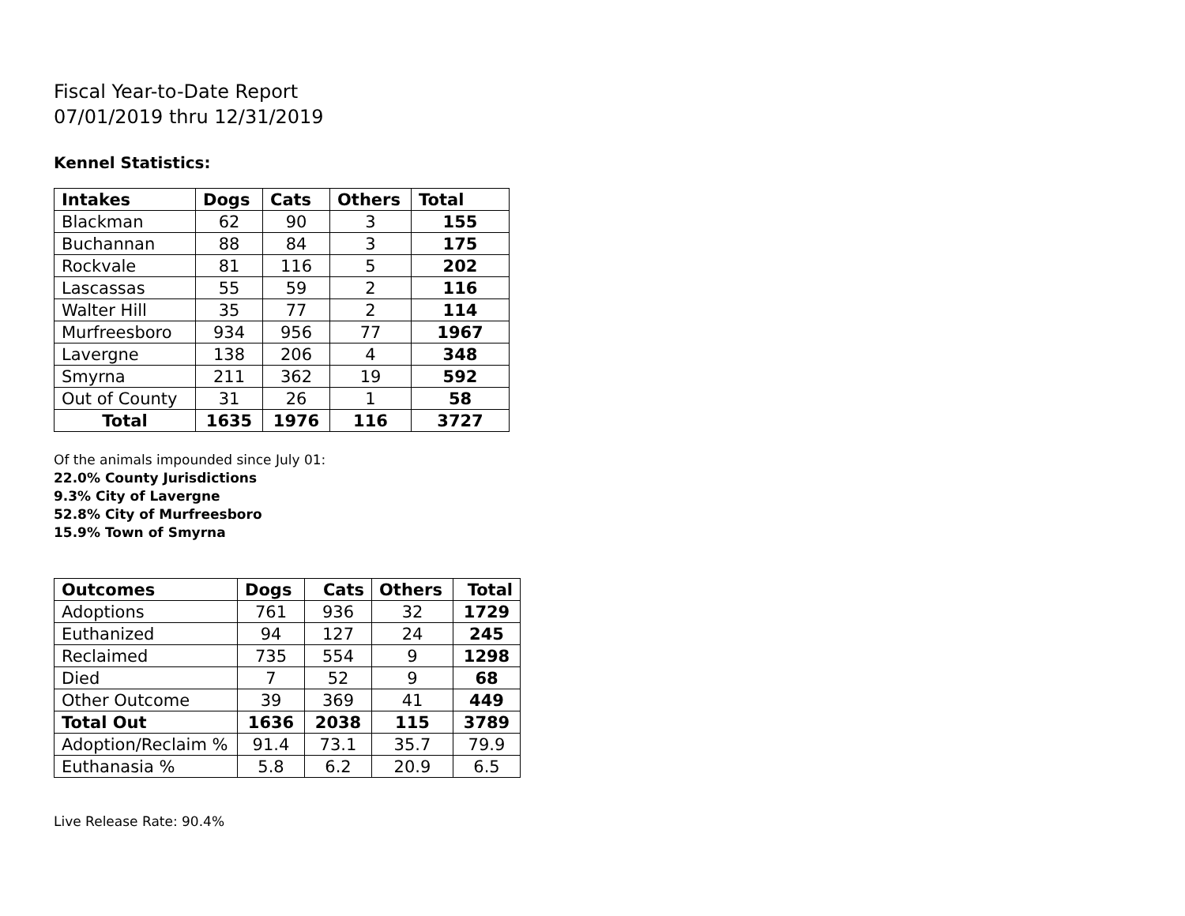Fiscal Year-to-Date Report
07/01/2019 thru 12/31/2019
Kennel Statistics:
| Intakes | Dogs | Cats | Others | Total |
| --- | --- | --- | --- | --- |
| Blackman | 62 | 90 | 3 | 155 |
| Buchannan | 88 | 84 | 3 | 175 |
| Rockvale | 81 | 116 | 5 | 202 |
| Lascassas | 55 | 59 | 2 | 116 |
| Walter Hill | 35 | 77 | 2 | 114 |
| Murfreesboro | 934 | 956 | 77 | 1967 |
| Lavergne | 138 | 206 | 4 | 348 |
| Smyrna | 211 | 362 | 19 | 592 |
| Out of County | 31 | 26 | 1 | 58 |
| Total | 1635 | 1976 | 116 | 3727 |
Of the animals impounded since July 01:
22.0% County Jurisdictions
9.3% City of Lavergne
52.8% City of Murfreesboro
15.9% Town of Smyrna
| Outcomes | Dogs | Cats | Others | Total |
| --- | --- | --- | --- | --- |
| Adoptions | 761 | 936 | 32 | 1729 |
| Euthanized | 94 | 127 | 24 | 245 |
| Reclaimed | 735 | 554 | 9 | 1298 |
| Died | 7 | 52 | 9 | 68 |
| Other Outcome | 39 | 369 | 41 | 449 |
| Total Out | 1636 | 2038 | 115 | 3789 |
| Adoption/Reclaim % | 91.4 | 73.1 | 35.7 | 79.9 |
| Euthanasia % | 5.8 | 6.2 | 20.9 | 6.5 |
Live Release Rate: 90.4%